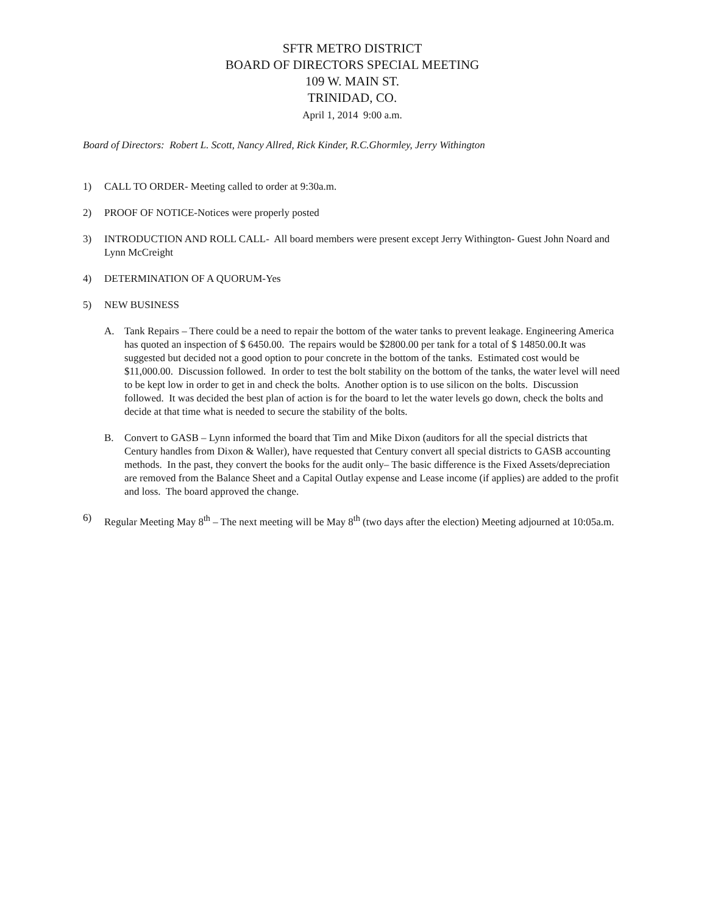SFTR METRO DISTRICT
BOARD OF DIRECTORS SPECIAL MEETING
109 W. MAIN ST.
TRINIDAD, CO.
April 1, 2014 9:00 a.m.
Board of Directors: Robert L. Scott, Nancy Allred, Rick Kinder, R.C.Ghormley, Jerry Withington
1) CALL TO ORDER- Meeting called to order at 9:30a.m.
2) PROOF OF NOTICE-Notices were properly posted
3) INTRODUCTION AND ROLL CALL- All board members were present except Jerry Withington- Guest John Noard and Lynn McCreight
4) DETERMINATION OF A QUORUM-Yes
5) NEW BUSINESS
A. Tank Repairs – There could be a need to repair the bottom of the water tanks to prevent leakage. Engineering America has quoted an inspection of $ 6450.00. The repairs would be $2800.00 per tank for a total of $ 14850.00.It was suggested but decided not a good option to pour concrete in the bottom of the tanks. Estimated cost would be $11,000.00. Discussion followed. In order to test the bolt stability on the bottom of the tanks, the water level will need to be kept low in order to get in and check the bolts. Another option is to use silicon on the bolts. Discussion followed. It was decided the best plan of action is for the board to let the water levels go down, check the bolts and decide at that time what is needed to secure the stability of the bolts.
B. Convert to GASB – Lynn informed the board that Tim and Mike Dixon (auditors for all the special districts that Century handles from Dixon & Waller), have requested that Century convert all special districts to GASB accounting methods. In the past, they convert the books for the audit only– The basic difference is the Fixed Assets/depreciation are removed from the Balance Sheet and a Capital Outlay expense and Lease income (if applies) are added to the profit and loss. The board approved the change.
6) Regular Meeting May 8<sup>th</sup> – The next meeting will be May 8<sup>th</sup> (two days after the election) Meeting adjourned at 10:05a.m.